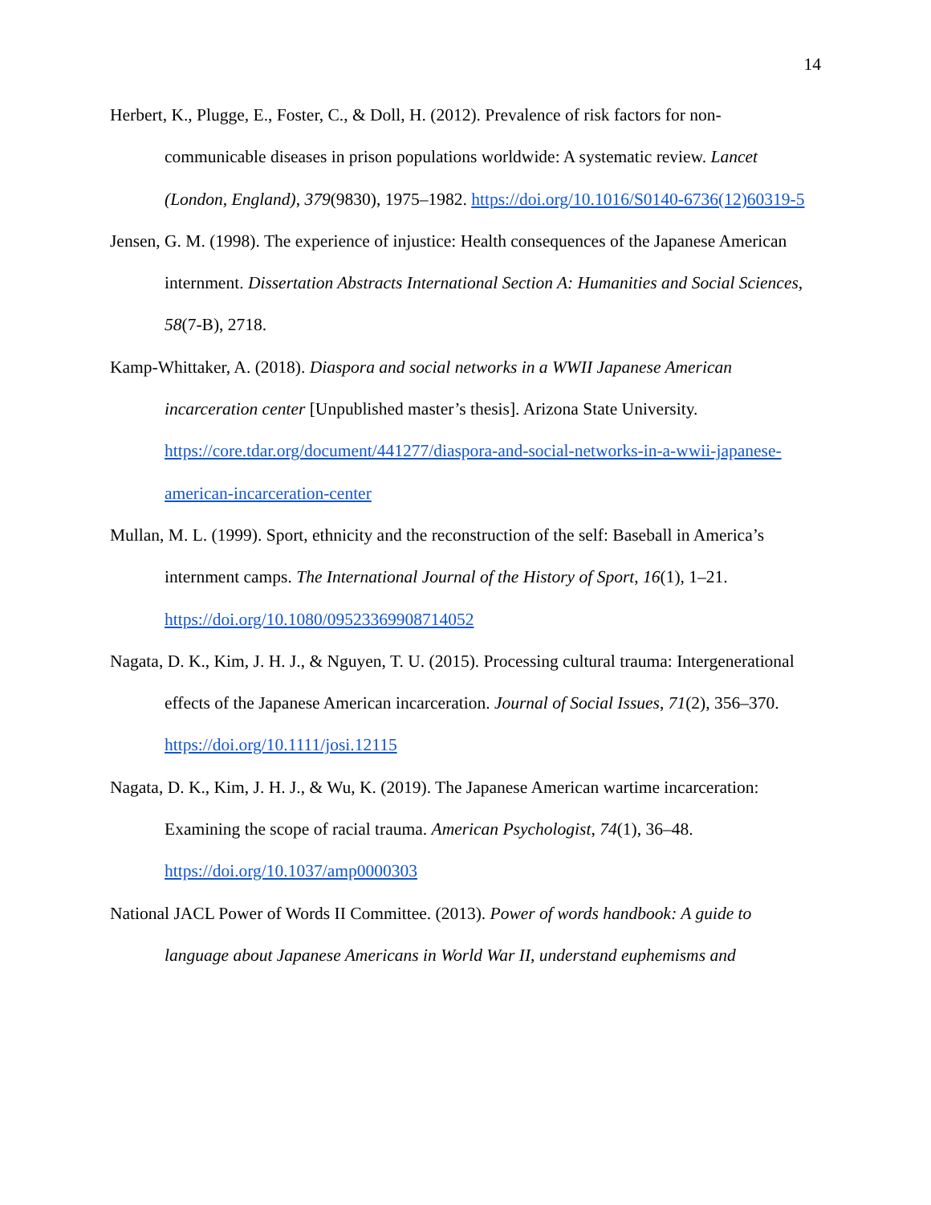14
Herbert, K., Plugge, E., Foster, C., & Doll, H. (2012). Prevalence of risk factors for non-communicable diseases in prison populations worldwide: A systematic review. Lancet (London, England), 379(9830), 1975–1982. https://doi.org/10.1016/S0140-6736(12)60319-5
Jensen, G. M. (1998). The experience of injustice: Health consequences of the Japanese American internment. Dissertation Abstracts International Section A: Humanities and Social Sciences, 58(7-B), 2718.
Kamp-Whittaker, A. (2018). Diaspora and social networks in a WWII Japanese American incarceration center [Unpublished master’s thesis]. Arizona State University. https://core.tdar.org/document/441277/diaspora-and-social-networks-in-a-wwii-japanese-american-incarceration-center
Mullan, M. L. (1999). Sport, ethnicity and the reconstruction of the self: Baseball in America’s internment camps. The International Journal of the History of Sport, 16(1), 1–21. https://doi.org/10.1080/09523369908714052
Nagata, D. K., Kim, J. H. J., & Nguyen, T. U. (2015). Processing cultural trauma: Intergenerational effects of the Japanese American incarceration. Journal of Social Issues, 71(2), 356–370. https://doi.org/10.1111/josi.12115
Nagata, D. K., Kim, J. H. J., & Wu, K. (2019). The Japanese American wartime incarceration: Examining the scope of racial trauma. American Psychologist, 74(1), 36–48. https://doi.org/10.1037/amp0000303
National JACL Power of Words II Committee. (2013). Power of words handbook: A guide to language about Japanese Americans in World War II, understand euphemisms and